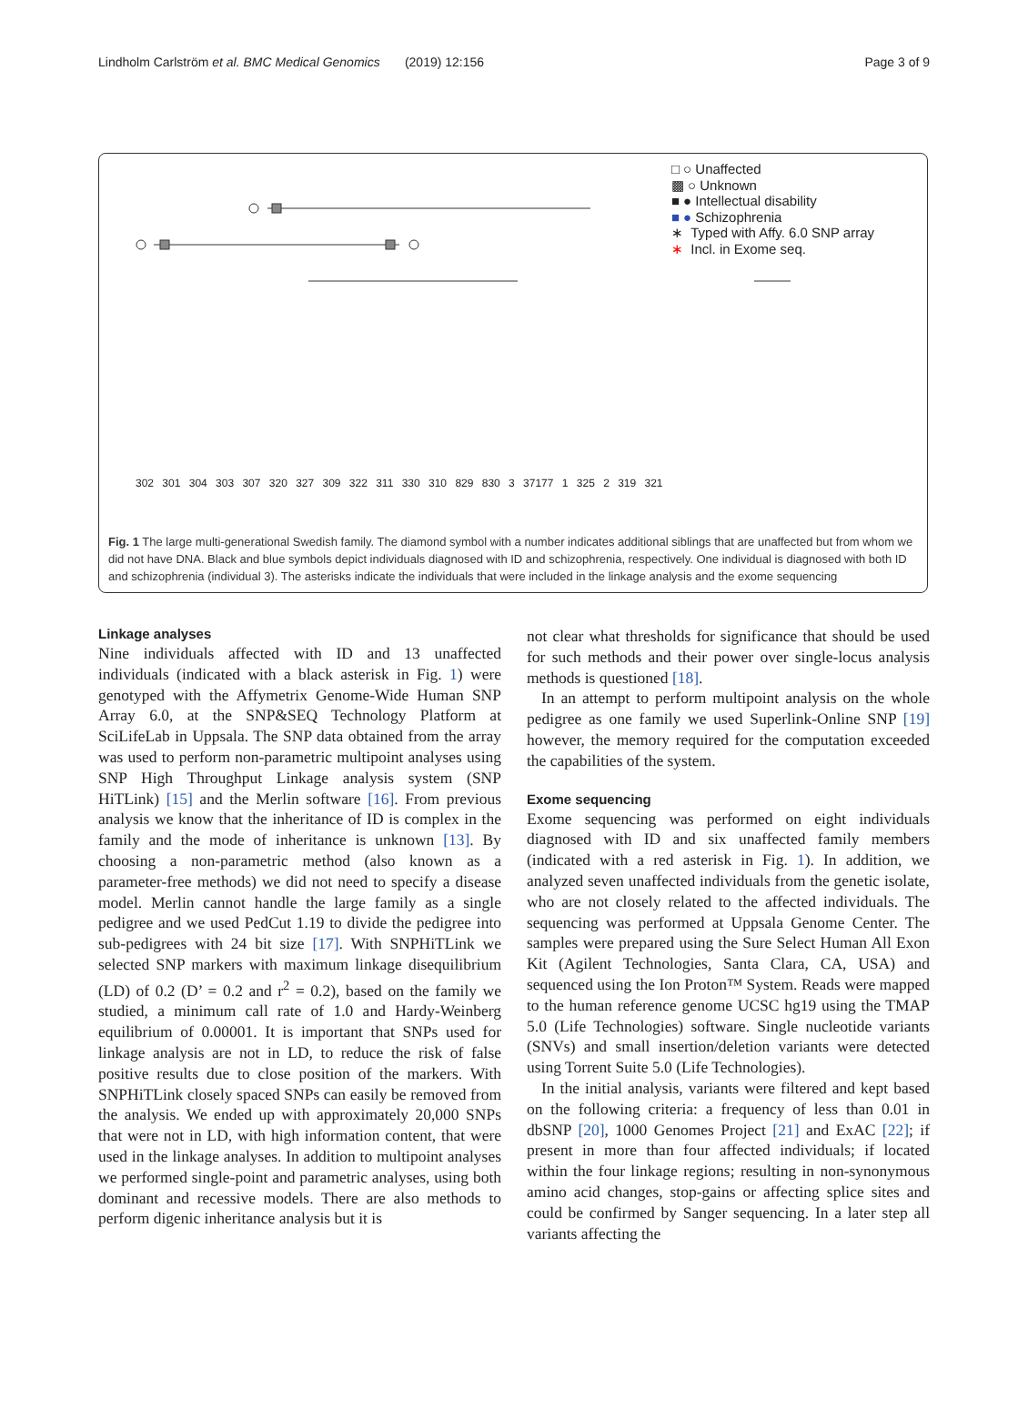Lindholm Carlström et al. BMC Medical Genomics (2019) 12:156 Page 3 of 9
□ ○ Unaffected
▩ ○ Unknown
■ ● Intellectual disability
■ ● Schizophrenia
∗ Typed with Affy. 6.0 SNP array
∗ Incl. in Exome seq.
302 301 304 303 307 320 327 309 322 311 330 310 829 830 3 37177 1 325 2 319 321
Fig. 1 The large multi-generational Swedish family. The diamond symbol with a number indicates additional siblings that are unaffected but from whom we did not have DNA. Black and blue symbols depict individuals diagnosed with ID and schizophrenia, respectively. One individual is diagnosed with both ID and schizophrenia (individual 3). The asterisks indicate the individuals that were included in the linkage analysis and the exome sequencing
Linkage analyses
Nine individuals affected with ID and 13 unaffected individuals (indicated with a black asterisk in Fig. 1) were genotyped with the Affymetrix Genome-Wide Human SNP Array 6.0, at the SNP&SEQ Technology Platform at SciLifeLab in Uppsala. The SNP data obtained from the array was used to perform non-parametric multipoint analyses using SNP High Throughput Linkage analysis system (SNP HiTLink) [15] and the Merlin software [16]. From previous analysis we know that the inheritance of ID is complex in the family and the mode of inheritance is unknown [13]. By choosing a non-parametric method (also known as a parameter-free methods) we did not need to specify a disease model. Merlin cannot handle the large family as a single pedigree and we used PedCut 1.19 to divide the pedigree into sub-pedigrees with 24 bit size [17]. With SNPHiTLink we selected SNP markers with maximum linkage disequilibrium (LD) of 0.2 (D’ = 0.2 and r<sup>2</sup> = 0.2), based on the family we studied, a minimum call rate of 1.0 and Hardy-Weinberg equilibrium of 0.00001. It is important that SNPs used for linkage analysis are not in LD, to reduce the risk of false positive results due to close position of the markers. With SNPHiTLink closely spaced SNPs can easily be removed from the analysis. We ended up with approximately 20,000 SNPs that were not in LD, with high information content, that were used in the linkage analyses. In addition to multipoint analyses we performed single-point and parametric analyses, using both dominant and recessive models. There are also methods to perform digenic inheritance analysis but it is
not clear what thresholds for significance that should be used for such methods and their power over single-locus analysis methods is questioned [18].
In an attempt to perform multipoint analysis on the whole pedigree as one family we used Superlink-Online SNP [19] however, the memory required for the computation exceeded the capabilities of the system.
Exome sequencing
Exome sequencing was performed on eight individuals diagnosed with ID and six unaffected family members (indicated with a red asterisk in Fig. 1). In addition, we analyzed seven unaffected individuals from the genetic isolate, who are not closely related to the affected individuals. The sequencing was performed at Uppsala Genome Center. The samples were prepared using the Sure Select Human All Exon Kit (Agilent Technologies, Santa Clara, CA, USA) and sequenced using the Ion Proton™ System. Reads were mapped to the human reference genome UCSC hg19 using the TMAP 5.0 (Life Technologies) software. Single nucleotide variants (SNVs) and small insertion/deletion variants were detected using Torrent Suite 5.0 (Life Technologies).
In the initial analysis, variants were filtered and kept based on the following criteria: a frequency of less than 0.01 in dbSNP [20], 1000 Genomes Project [21] and ExAC [22]; if present in more than four affected individuals; if located within the four linkage regions; resulting in non-synonymous amino acid changes, stop-gains or affecting splice sites and could be confirmed by Sanger sequencing. In a later step all variants affecting the